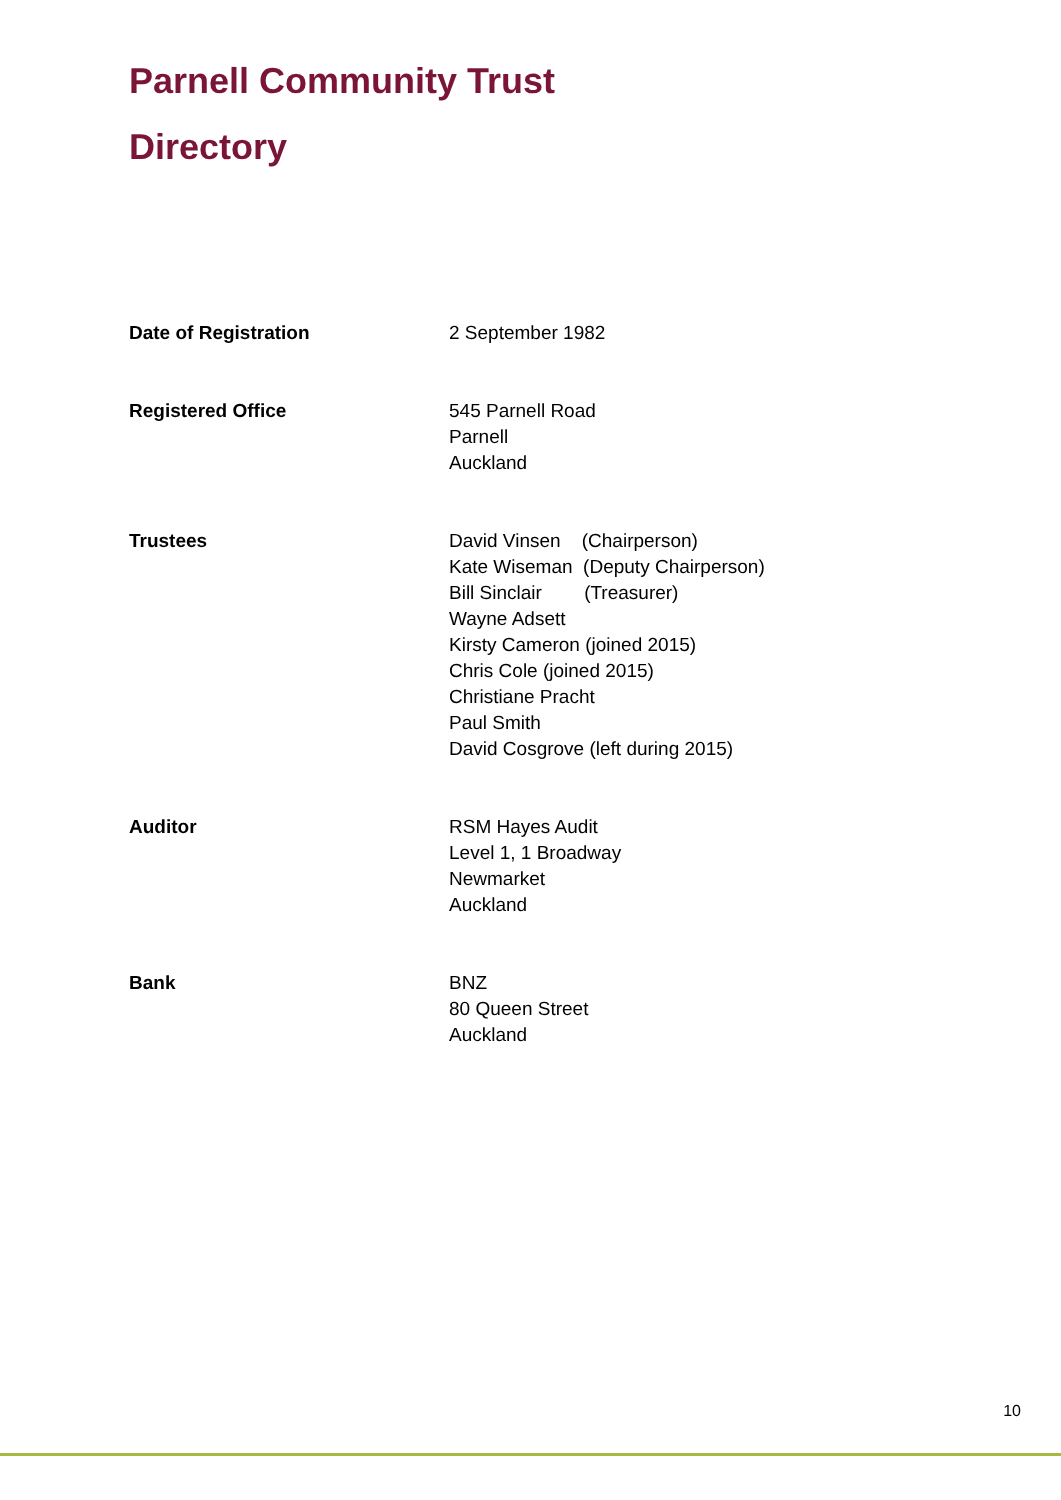Parnell Community Trust
Directory
Date of Registration 2 September 1982
Registered Office 545 Parnell Road
Parnell
Auckland
Trustees David Vinsen (Chairperson)
Kate Wiseman (Deputy Chairperson)
Bill Sinclair (Treasurer)
Wayne Adsett
Kirsty Cameron (joined 2015)
Chris Cole (joined 2015)
Christiane Pracht
Paul Smith
David Cosgrove (left during 2015)
Auditor RSM Hayes Audit
Level 1, 1 Broadway
Newmarket
Auckland
Bank BNZ
80 Queen Street
Auckland
10